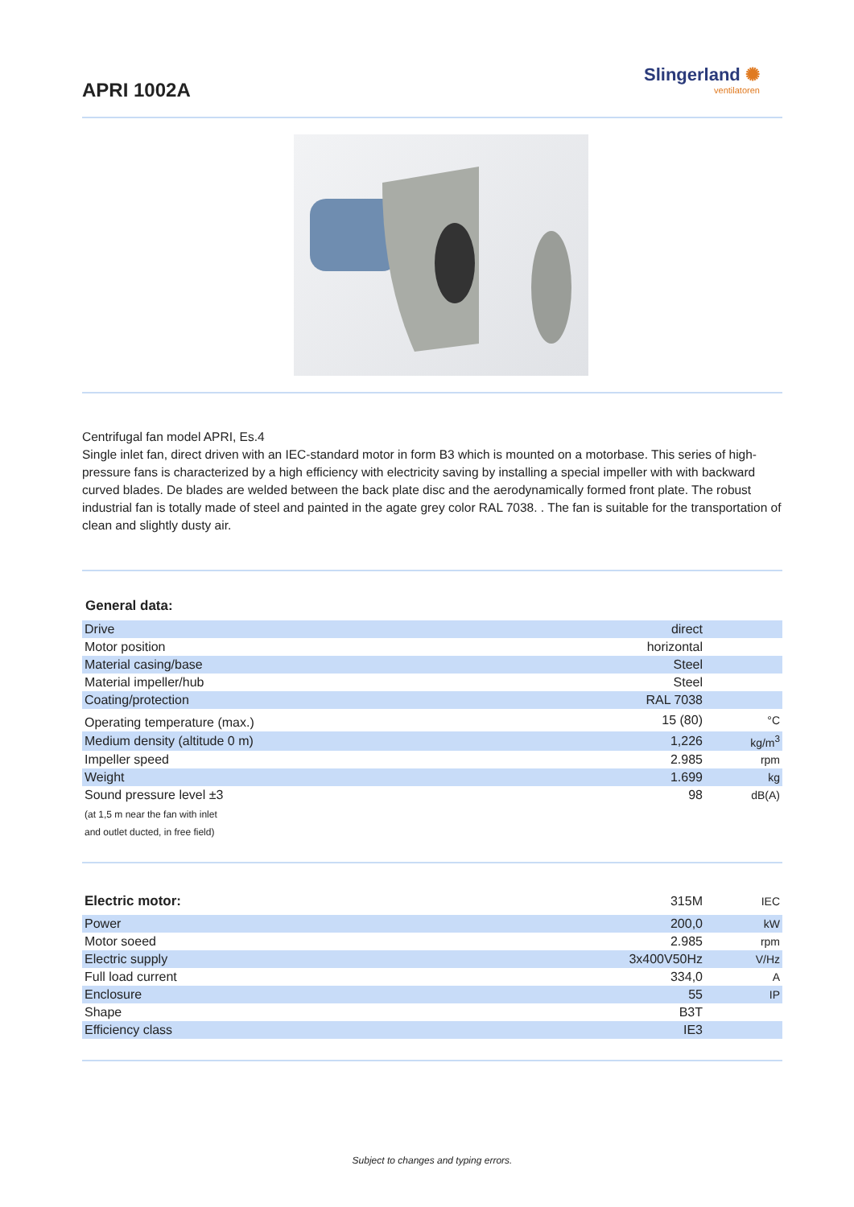APRI 1002A
Slingerland ✺
ventilatoren
Centrifugal fan model APRI, Es.4
Single inlet fan, direct driven with an IEC-standard motor in form B3 which is mounted on a motorbase. This series of high-pressure fans is characterized by a high efficiency with electricity saving by installing a special impeller with with backward curved blades. De blades are welded between the back plate disc and the aerodynamically formed front plate. The robust industrial fan is totally made of steel and painted in the agate grey color RAL 7038. . The fan is suitable for the transportation of clean and slightly dusty air.
General data:
| Drive | direct | |
| Motor position | horizontal | |
| Material casing/base | Steel | |
| Material impeller/hub | Steel | |
| Coating/protection | RAL 7038 | |
| Operating temperature (max.) | 15 (80) | °C |
| Medium density (altitude 0 m) | 1,226 | kg/m<sup>3</sup> |
| Impeller speed | 2.985 | rpm |
| Weight | 1.699 | kg |
| Sound pressure level ±3 | 98 | dB(A) |
| (at 1,5 m near the fan with inlet and outlet ducted, in free field) | | |
| Electric motor: | 315M | IEC |
| Power | 200,0 | kW |
| Motor soeed | 2.985 | rpm |
| Electric supply | 3x400V50Hz | V/Hz |
| Full load current | 334,0 | A |
| Enclosure | 55 | IP |
| Shape | B3T | |
| Efficiency class | IE3 | |
Subject to changes and typing errors.